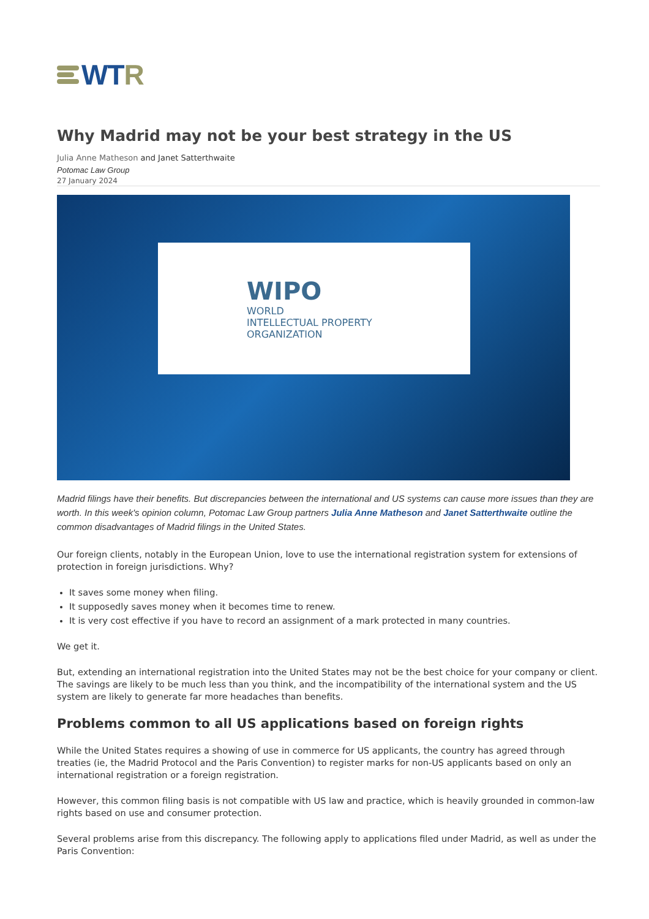WT R
Why Madrid may not be your best strategy in the US
Julia Anne Matheson and Janet Satterthwaite
Potomac Law Group
27 January 2024
WIPO
WORLD
INTELLECTUAL PROPERTY
ORGANIZATION
Madrid filings have their benefits. But discrepancies between the international and US systems can cause more issues than they are worth. In this week's opinion column, Potomac Law Group partners Julia Anne Matheson and Janet Satterthwaite outline the common disadvantages of Madrid filings in the United States.
Our foreign clients, notably in the European Union, love to use the international registration system for extensions of protection in foreign jurisdictions. Why?
It saves some money when filing.
It supposedly saves money when it becomes time to renew.
It is very cost effective if you have to record an assignment of a mark protected in many countries.
We get it.
But, extending an international registration into the United States may not be the best choice for your company or client. The savings are likely to be much less than you think, and the incompatibility of the international system and the US system are likely to generate far more headaches than benefits.
Problems common to all US applications based on foreign rights
While the United States requires a showing of use in commerce for US applicants, the country has agreed through treaties (ie, the Madrid Protocol and the Paris Convention) to register marks for non-US applicants based on only an international registration or a foreign registration.
However, this common filing basis is not compatible with US law and practice, which is heavily grounded in common-law rights based on use and consumer protection.
Several problems arise from this discrepancy. The following apply to applications filed under Madrid, as well as under the Paris Convention: